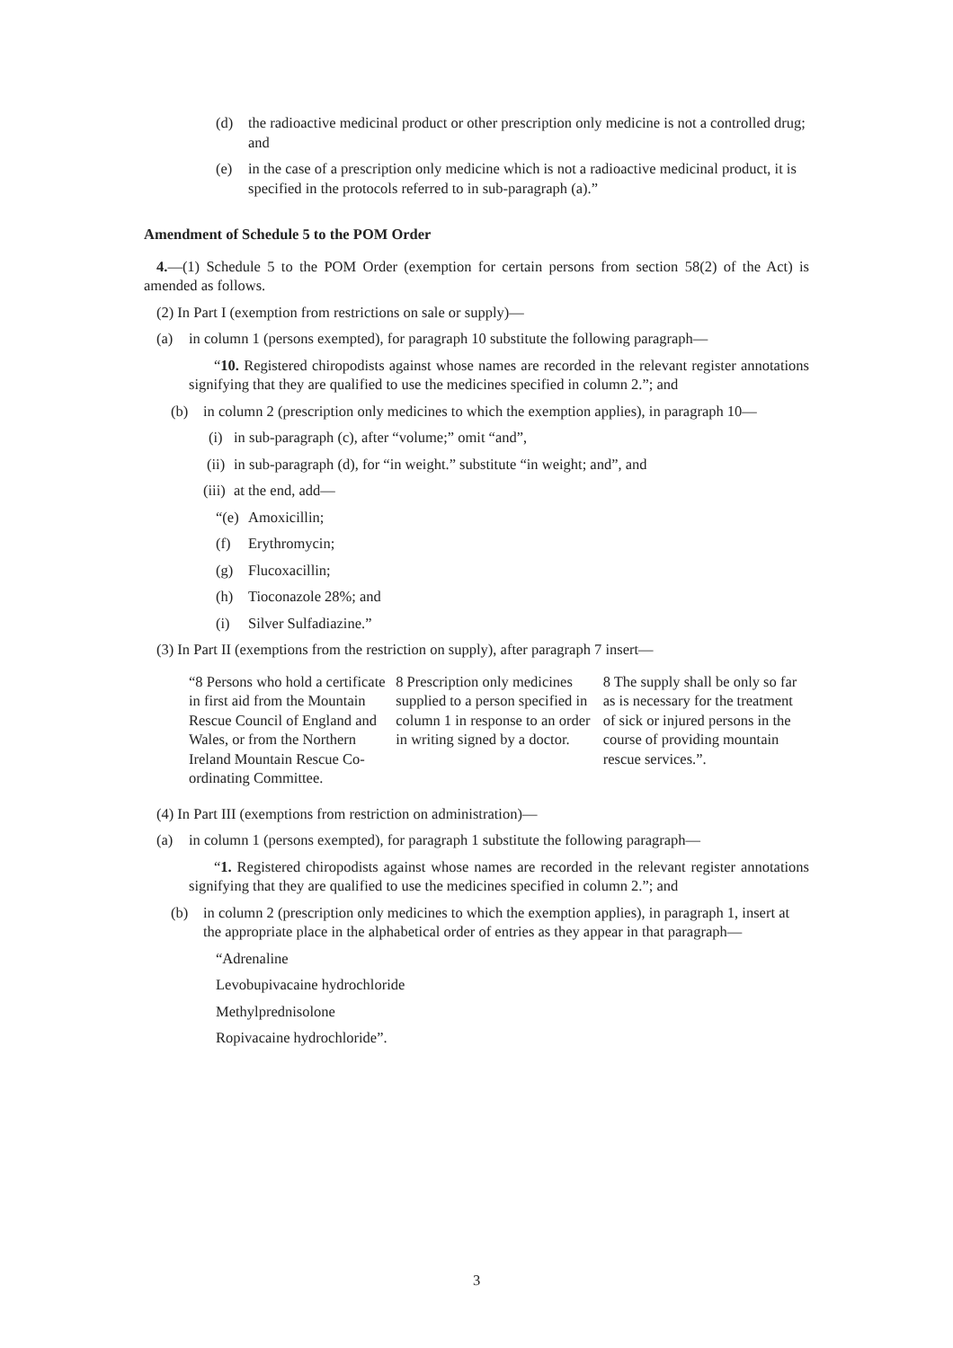(d) the radioactive medicinal product or other prescription only medicine is not a controlled drug; and
(e) in the case of a prescription only medicine which is not a radioactive medicinal product, it is specified in the protocols referred to in sub-paragraph (a).”
Amendment of Schedule 5 to the POM Order
4.—(1) Schedule 5 to the POM Order (exemption for certain persons from section 58(2) of the Act) is amended as follows.
(2) In Part I (exemption from restrictions on sale or supply)—
(a) in column 1 (persons exempted), for paragraph 10 substitute the following paragraph—
“10. Registered chiropodists against whose names are recorded in the relevant register annotations signifying that they are qualified to use the medicines specified in column 2.”; and
(b) in column 2 (prescription only medicines to which the exemption applies), in paragraph 10—
(i) in sub-paragraph (c), after “volume;” omit “and”,
(ii) in sub-paragraph (d), for “in weight.” substitute “in weight; and”, and
(iii) at the end, add—
“(e) Amoxicillin;
(f) Erythromycin;
(g) Flucoxacillin;
(h) Tioconazole 28%; and
(i) Silver Sulfadiazine.”
(3) In Part II (exemptions from the restriction on supply), after paragraph 7 insert—
| “8 Persons who hold a certificate in first aid from the Mountain Rescue Council of England and Wales, or from the Northern Ireland Mountain Rescue Co-ordinating Committee. | 8 Prescription only medicines supplied to a person specified in column 1 in response to an order in writing signed by a doctor. | 8 The supply shall be only so far as is necessary for the treatment of sick or injured persons in the course of providing mountain rescue services.”. |
(4) In Part III (exemptions from restriction on administration)—
(a) in column 1 (persons exempted), for paragraph 1 substitute the following paragraph—
“1. Registered chiropodists against whose names are recorded in the relevant register annotations signifying that they are qualified to use the medicines specified in column 2.”; and
(b) in column 2 (prescription only medicines to which the exemption applies), in paragraph 1, insert at the appropriate place in the alphabetical order of entries as they appear in that paragraph—
“Adrenaline
Levobupivacaine hydrochloride
Methylprednisolone
Ropivacaine hydrochloride”.
3